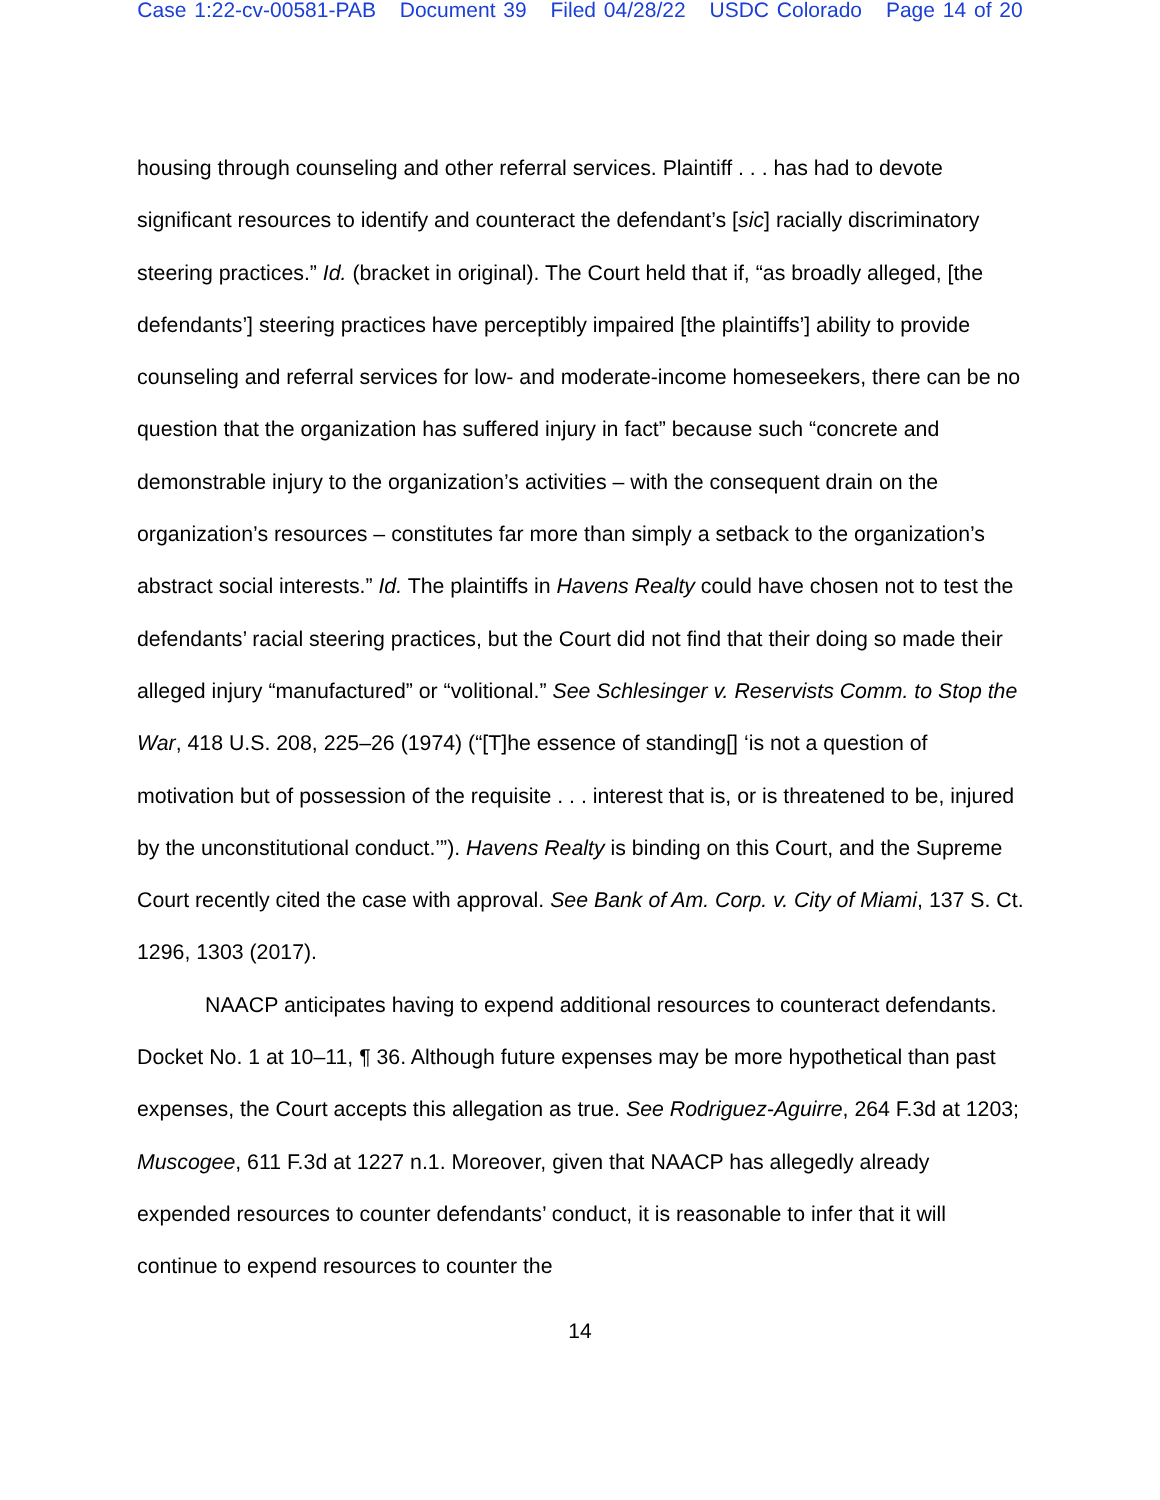Case 1:22-cv-00581-PAB Document 39 Filed 04/28/22 USDC Colorado Page 14 of 20
housing through counseling and other referral services. Plaintiff . . . has had to devote significant resources to identify and counteract the defendant’s [sic] racially discriminatory steering practices.” Id. (bracket in original). The Court held that if, “as broadly alleged, [the defendants’] steering practices have perceptibly impaired [the plaintiffs’] ability to provide counseling and referral services for low- and moderate-income homeseekers, there can be no question that the organization has suffered injury in fact” because such “concrete and demonstrable injury to the organization’s activities – with the consequent drain on the organization’s resources – constitutes far more than simply a setback to the organization’s abstract social interests.” Id. The plaintiffs in Havens Realty could have chosen not to test the defendants’ racial steering practices, but the Court did not find that their doing so made their alleged injury “manufactured” or “volitional.” See Schlesinger v. Reservists Comm. to Stop the War, 418 U.S. 208, 225–26 (1974) (“[T]he essence of standing[] ‘is not a question of motivation but of possession of the requisite . . . interest that is, or is threatened to be, injured by the unconstitutional conduct.’”). Havens Realty is binding on this Court, and the Supreme Court recently cited the case with approval. See Bank of Am. Corp. v. City of Miami, 137 S. Ct. 1296, 1303 (2017).
NAACP anticipates having to expend additional resources to counteract defendants. Docket No. 1 at 10–11, ¶ 36. Although future expenses may be more hypothetical than past expenses, the Court accepts this allegation as true. See Rodriguez-Aguirre, 264 F.3d at 1203; Muscogee, 611 F.3d at 1227 n.1. Moreover, given that NAACP has allegedly already expended resources to counter defendants’ conduct, it is reasonable to infer that it will continue to expend resources to counter the
14